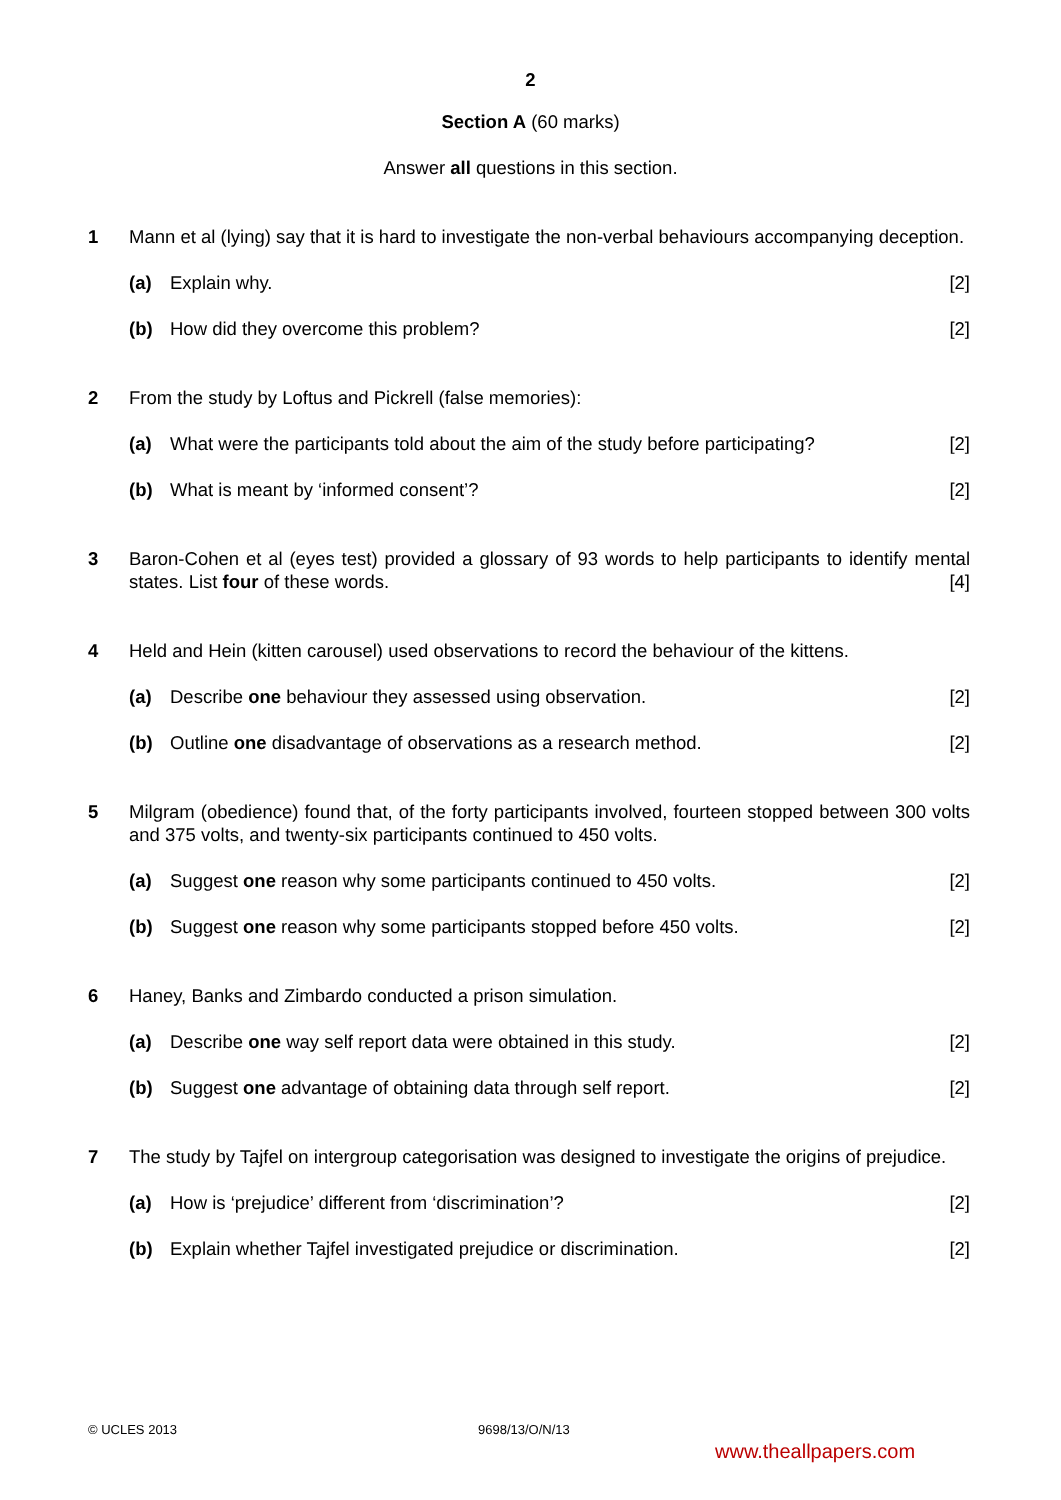2
Section A (60 marks)
Answer all questions in this section.
1 Mann et al (lying) say that it is hard to investigate the non-verbal behaviours accompanying deception.
(a) Explain why. [2]
(b) How did they overcome this problem?
[2]
2 From the study by Loftus and Pickrell (false memories):
(a) What were the participants told about the aim of the study before participating?
[2]
(b) What is meant by ‘informed consent’?
[2]
3 Baron-Cohen et al (eyes test) provided a glossary of 93 words to help participants to identify mental states. List four of these words. [4]
4 Held and Hein (kitten carousel) used observations to record the behaviour of the kittens.
(a) Describe one behaviour they assessed using observation.
[2]
(b) Outline one disadvantage of observations as a research method.
[2]
5 Milgram (obedience) found that, of the forty participants involved, fourteen stopped between 300 volts and 375 volts, and twenty-six participants continued to 450 volts.
(a) Suggest one reason why some participants continued to 450 volts.
[2]
(b) Suggest one reason why some participants stopped before 450 volts.
[2]
6 Haney, Banks and Zimbardo conducted a prison simulation.
(a) Describe one way self report data were obtained in this study.
[2]
(b) Suggest one advantage of obtaining data through self report.
[2]
7 The study by Tajfel on intergroup categorisation was designed to investigate the origins of prejudice.
(a) How is ‘prejudice’ different from ‘discrimination’?
[2]
(b) Explain whether Tajfel investigated prejudice or discrimination.
[2]
© UCLES 2013 9698/13/O/N/13
www.theallpapers.com